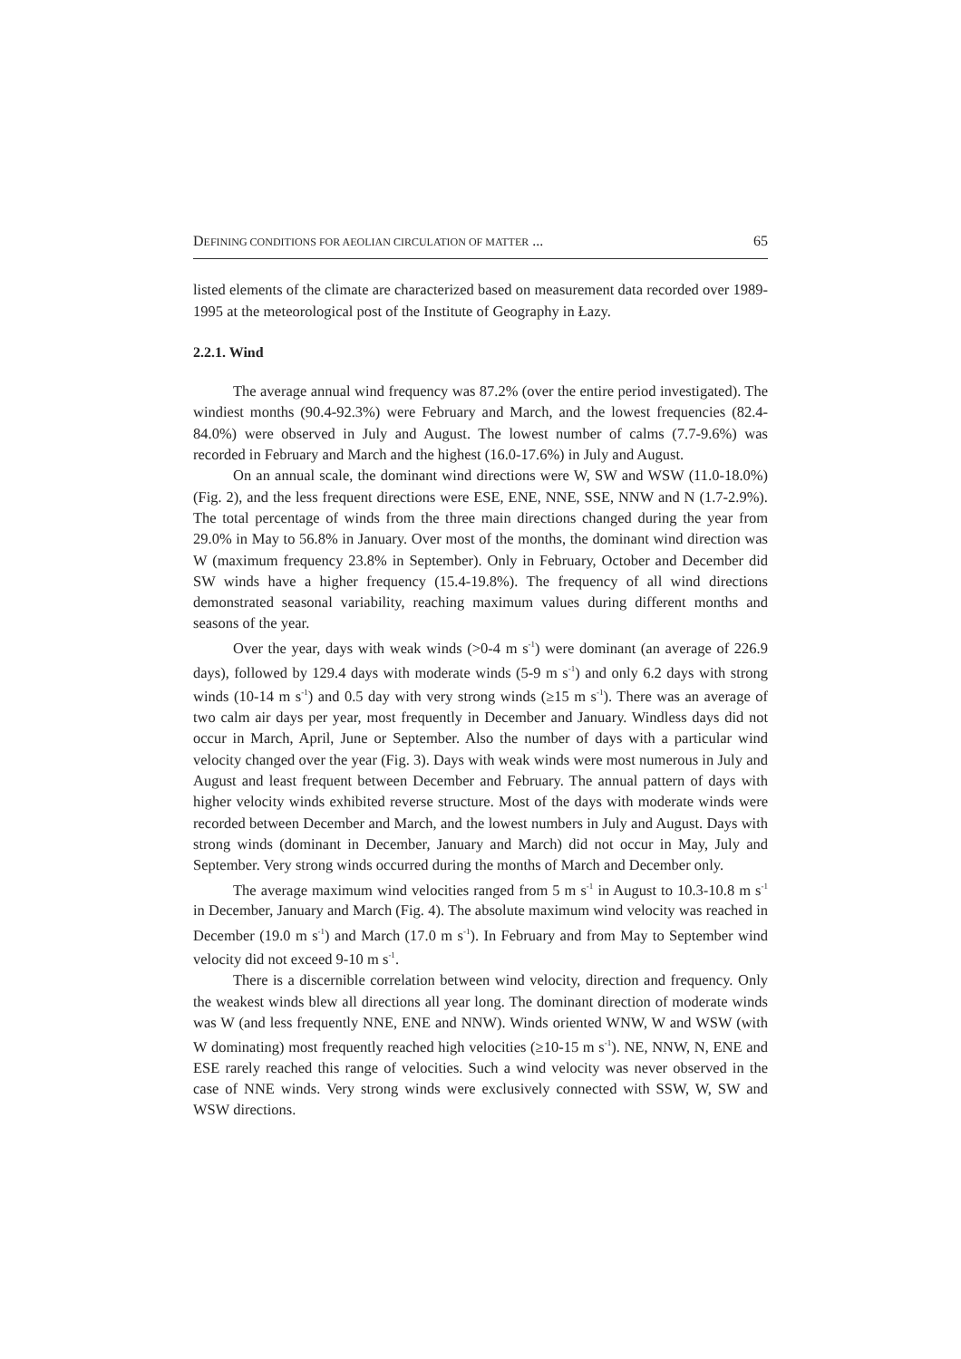DEFINING CONDITIONS FOR AEOLIAN CIRCULATION OF MATTER ... 65
listed elements of the climate are characterized based on measurement data recorded over 1989-1995 at the meteorological post of the Institute of Geography in Łazy.
2.2.1. Wind
The average annual wind frequency was 87.2% (over the entire period investigated). The windiest months (90.4-92.3%) were February and March, and the lowest frequencies (82.4-84.0%) were observed in July and August. The lowest number of calms (7.7-9.6%) was recorded in February and March and the highest (16.0-17.6%) in July and August.
On an annual scale, the dominant wind directions were W, SW and WSW (11.0-18.0%) (Fig. 2), and the less frequent directions were ESE, ENE, NNE, SSE, NNW and N (1.7-2.9%). The total percentage of winds from the three main directions changed during the year from 29.0% in May to 56.8% in January. Over most of the months, the dominant wind direction was W (maximum frequency 23.8% in September). Only in February, October and December did SW winds have a higher frequency (15.4-19.8%). The frequency of all wind directions demonstrated seasonal variability, reaching maximum values during different months and seasons of the year.
Over the year, days with weak winds (>0-4 m s<sup>-1</sup>) were dominant (an average of 226.9 days), followed by 129.4 days with moderate winds (5-9 m s<sup>-1</sup>) and only 6.2 days with strong winds (10-14 m s<sup>-1</sup>) and 0.5 day with very strong winds (≥15 m s<sup>-1</sup>). There was an average of two calm air days per year, most frequently in December and January. Windless days did not occur in March, April, June or September. Also the number of days with a particular wind velocity changed over the year (Fig. 3). Days with weak winds were most numerous in July and August and least frequent between December and February. The annual pattern of days with higher velocity winds exhibited reverse structure. Most of the days with moderate winds were recorded between December and March, and the lowest numbers in July and August. Days with strong winds (dominant in December, January and March) did not occur in May, July and September. Very strong winds occurred during the months of March and December only.
The average maximum wind velocities ranged from 5 m s<sup>-1</sup> in August to 10.3-10.8 m s<sup>-1</sup> in December, January and March (Fig. 4). The absolute maximum wind velocity was reached in December (19.0 m s<sup>-1</sup>) and March (17.0 m s<sup>-1</sup>). In February and from May to September wind velocity did not exceed 9-10 m s<sup>-1</sup>.
There is a discernible correlation between wind velocity, direction and frequency. Only the weakest winds blew all directions all year long. The dominant direction of moderate winds was W (and less frequently NNE, ENE and NNW). Winds oriented WNW, W and WSW (with W dominating) most frequently reached high velocities (≥10-15 m s<sup>-1</sup>). NE, NNW, N, ENE and ESE rarely reached this range of velocities. Such a wind velocity was never observed in the case of NNE winds. Very strong winds were exclusively connected with SSW, W, SW and WSW directions.